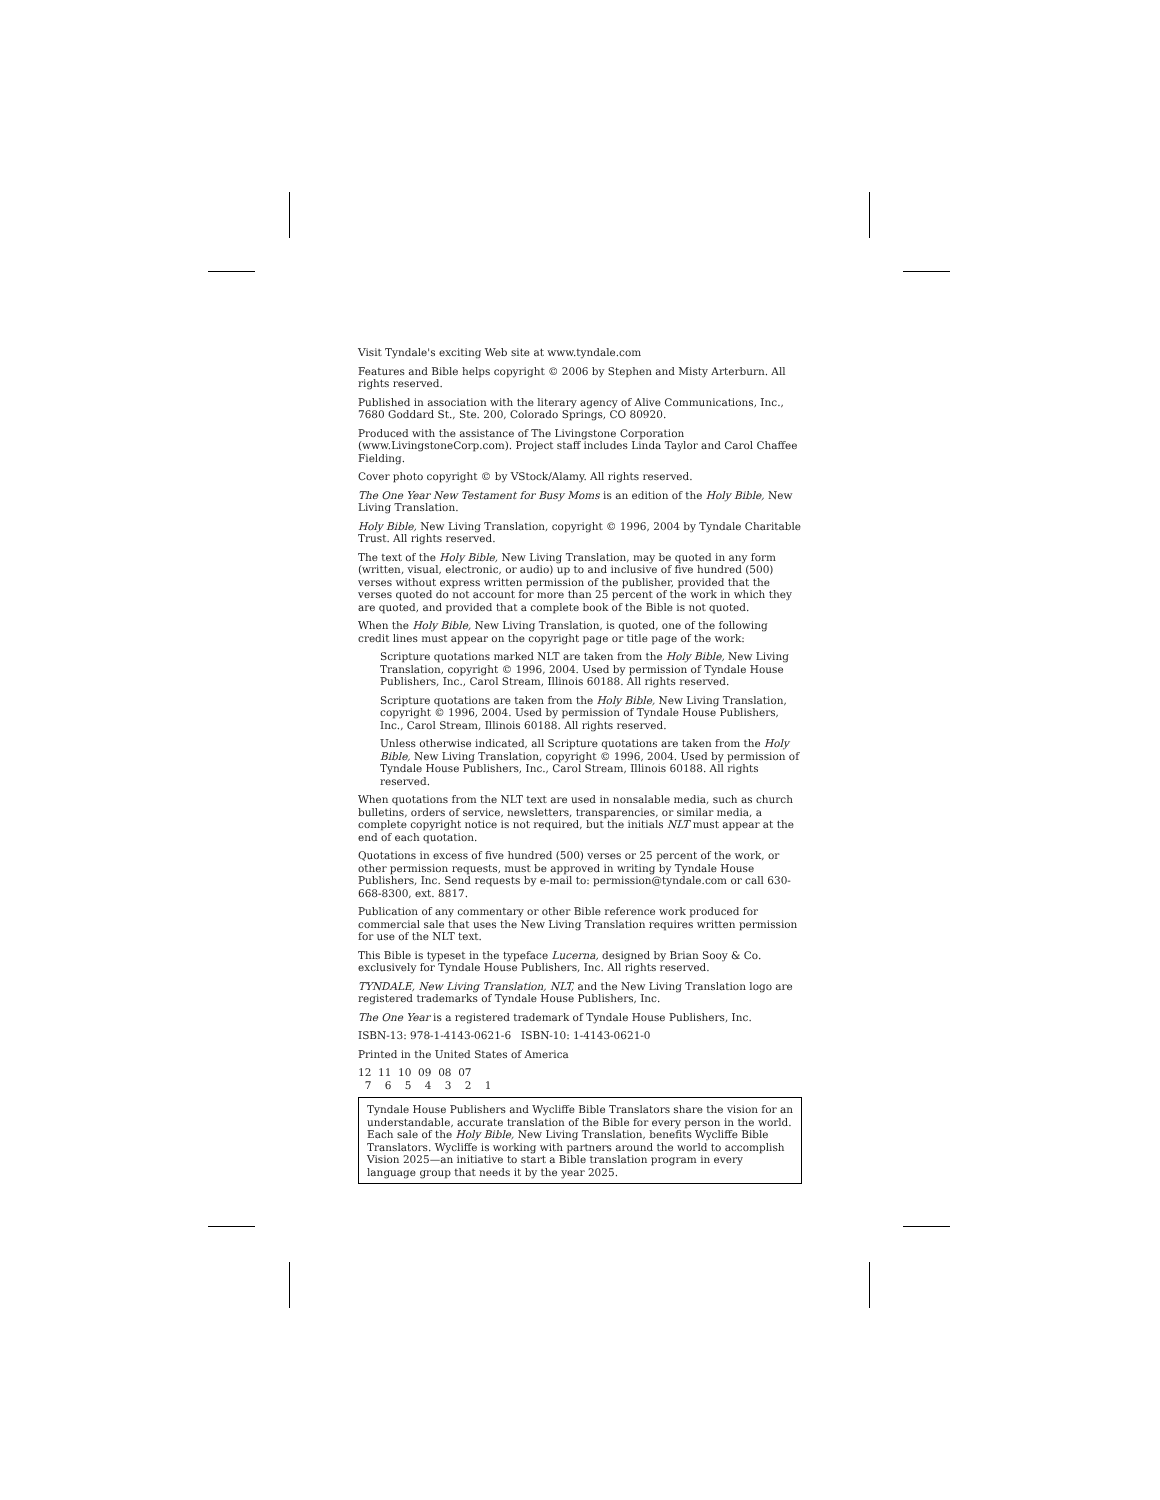Visit Tyndale's exciting Web site at www.tyndale.com
Features and Bible helps copyright © 2006 by Stephen and Misty Arterburn. All rights reserved.
Published in association with the literary agency of Alive Communications, Inc., 7680 Goddard St., Ste. 200, Colorado Springs, CO 80920.
Produced with the assistance of The Livingstone Corporation (www.LivingstoneCorp.com). Project staff includes Linda Taylor and Carol Chaffee Fielding.
Cover photo copyright © by VStock/Alamy. All rights reserved.
The One Year New Testament for Busy Moms is an edition of the Holy Bible, New Living Translation.
Holy Bible, New Living Translation, copyright © 1996, 2004 by Tyndale Charitable Trust. All rights reserved.
The text of the Holy Bible, New Living Translation, may be quoted in any form (written, visual, electronic, or audio) up to and inclusive of five hundred (500) verses without express written permission of the publisher, provided that the verses quoted do not account for more than 25 percent of the work in which they are quoted, and provided that a complete book of the Bible is not quoted.
When the Holy Bible, New Living Translation, is quoted, one of the following credit lines must appear on the copyright page or title page of the work:
Scripture quotations marked NLT are taken from the Holy Bible, New Living Translation, copyright © 1996, 2004. Used by permission of Tyndale House Publishers, Inc., Carol Stream, Illinois 60188. All rights reserved.
Scripture quotations are taken from the Holy Bible, New Living Translation, copyright © 1996, 2004. Used by permission of Tyndale House Publishers, Inc., Carol Stream, Illinois 60188. All rights reserved.
Unless otherwise indicated, all Scripture quotations are taken from the Holy Bible, New Living Translation, copyright © 1996, 2004. Used by permission of Tyndale House Publishers, Inc., Carol Stream, Illinois 60188. All rights reserved.
When quotations from the NLT text are used in nonsalable media, such as church bulletins, orders of service, newsletters, transparencies, or similar media, a complete copyright notice is not required, but the initials NLT must appear at the end of each quotation.
Quotations in excess of five hundred (500) verses or 25 percent of the work, or other permission requests, must be approved in writing by Tyndale House Publishers, Inc. Send requests by e-mail to: permission@tyndale.com or call 630-668-8300, ext. 8817.
Publication of any commentary or other Bible reference work produced for commercial sale that uses the New Living Translation requires written permission for use of the NLT text.
This Bible is typeset in the typeface Lucerna, designed by Brian Sooy & Co. exclusively for Tyndale House Publishers, Inc. All rights reserved.
TYNDALE, New Living Translation, NLT, and the New Living Translation logo are registered trademarks of Tyndale House Publishers, Inc.
The One Year is a registered trademark of Tyndale House Publishers, Inc.
ISBN-13: 978-1-4143-0621-6 ISBN-10: 1-4143-0621-0
Printed in the United States of America
12 11 10 09 08 07 7 6 5 4 3 2 1
Tyndale House Publishers and Wycliffe Bible Translators share the vision for an understandable, accurate translation of the Bible for every person in the world. Each sale of the Holy Bible, New Living Translation, benefits Wycliffe Bible Translators. Wycliffe is working with partners around the world to accomplish Vision 2025—an initiative to start a Bible translation program in every language group that needs it by the year 2025.